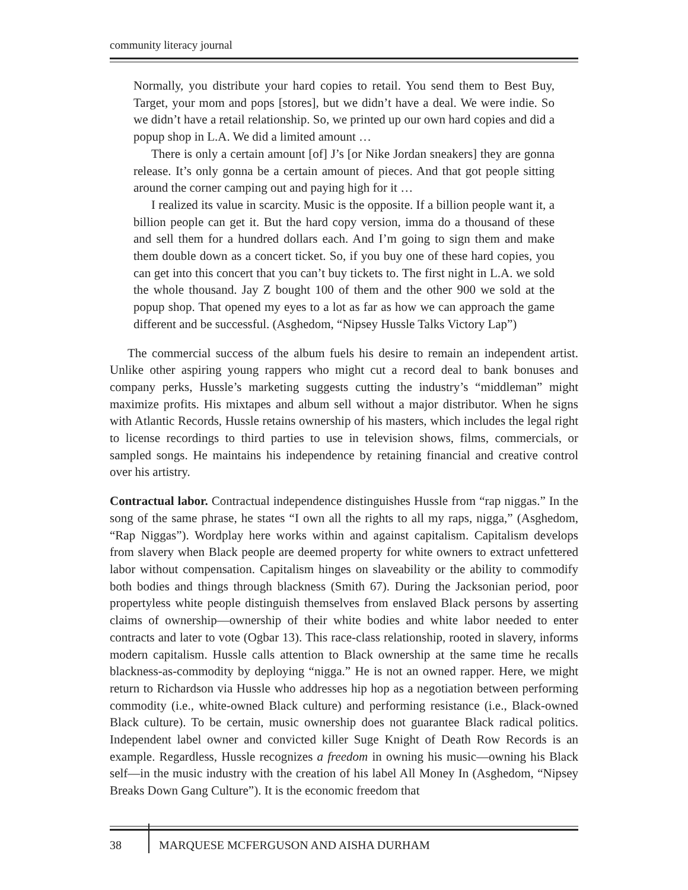community literacy journal
Normally, you distribute your hard copies to retail. You send them to Best Buy, Target, your mom and pops [stores], but we didn’t have a deal. We were indie. So we didn’t have a retail relationship. So, we printed up our own hard copies and did a popup shop in L.A. We did a limited amount …
There is only a certain amount [of] J’s [or Nike Jordan sneakers] they are gonna release. It’s only gonna be a certain amount of pieces. And that got people sitting around the corner camping out and paying high for it …
I realized its value in scarcity. Music is the opposite. If a billion people want it, a billion people can get it. But the hard copy version, imma do a thousand of these and sell them for a hundred dollars each. And I’m going to sign them and make them double down as a concert ticket. So, if you buy one of these hard copies, you can get into this concert that you can’t buy tickets to. The first night in L.A. we sold the whole thousand. Jay Z bought 100 of them and the other 900 we sold at the popup shop. That opened my eyes to a lot as far as how we can approach the game different and be successful. (Asghedom, “Nipsey Hussle Talks Victory Lap”)
The commercial success of the album fuels his desire to remain an independent artist. Unlike other aspiring young rappers who might cut a record deal to bank bonuses and company perks, Hussle’s marketing suggests cutting the industry’s “middleman” might maximize profits. His mixtapes and album sell without a major distributor. When he signs with Atlantic Records, Hussle retains ownership of his masters, which includes the legal right to license recordings to third parties to use in television shows, films, commercials, or sampled songs. He maintains his independence by retaining financial and creative control over his artistry.
Contractual labor. Contractual independence distinguishes Hussle from “rap niggas.” In the song of the same phrase, he states “I own all the rights to all my raps, nigga,” (Asghedom, “Rap Niggas”). Wordplay here works within and against capitalism. Capitalism develops from slavery when Black people are deemed property for white owners to extract unfettered labor without compensation. Capitalism hinges on slaveability or the ability to commodify both bodies and things through blackness (Smith 67). During the Jacksonian period, poor propertyless white people distinguish themselves from enslaved Black persons by asserting claims of ownership—ownership of their white bodies and white labor needed to enter contracts and later to vote (Ogbar 13). This race-class relationship, rooted in slavery, informs modern capitalism. Hussle calls attention to Black ownership at the same time he recalls blackness-as-commodity by deploying “nigga.” He is not an owned rapper. Here, we might return to Richardson via Hussle who addresses hip hop as a negotiation between performing commodity (i.e., white-owned Black culture) and performing resistance (i.e., Black-owned Black culture). To be certain, music ownership does not guarantee Black radical politics. Independent label owner and convicted killer Suge Knight of Death Row Records is an example. Regardless, Hussle recognizes a freedom in owning his music—owning his Black self—in the music industry with the creation of his label All Money In (Asghedom, “Nipsey Breaks Down Gang Culture”). It is the economic freedom that
38 MARQUESE MCFERGUSON AND AISHA DURHAM